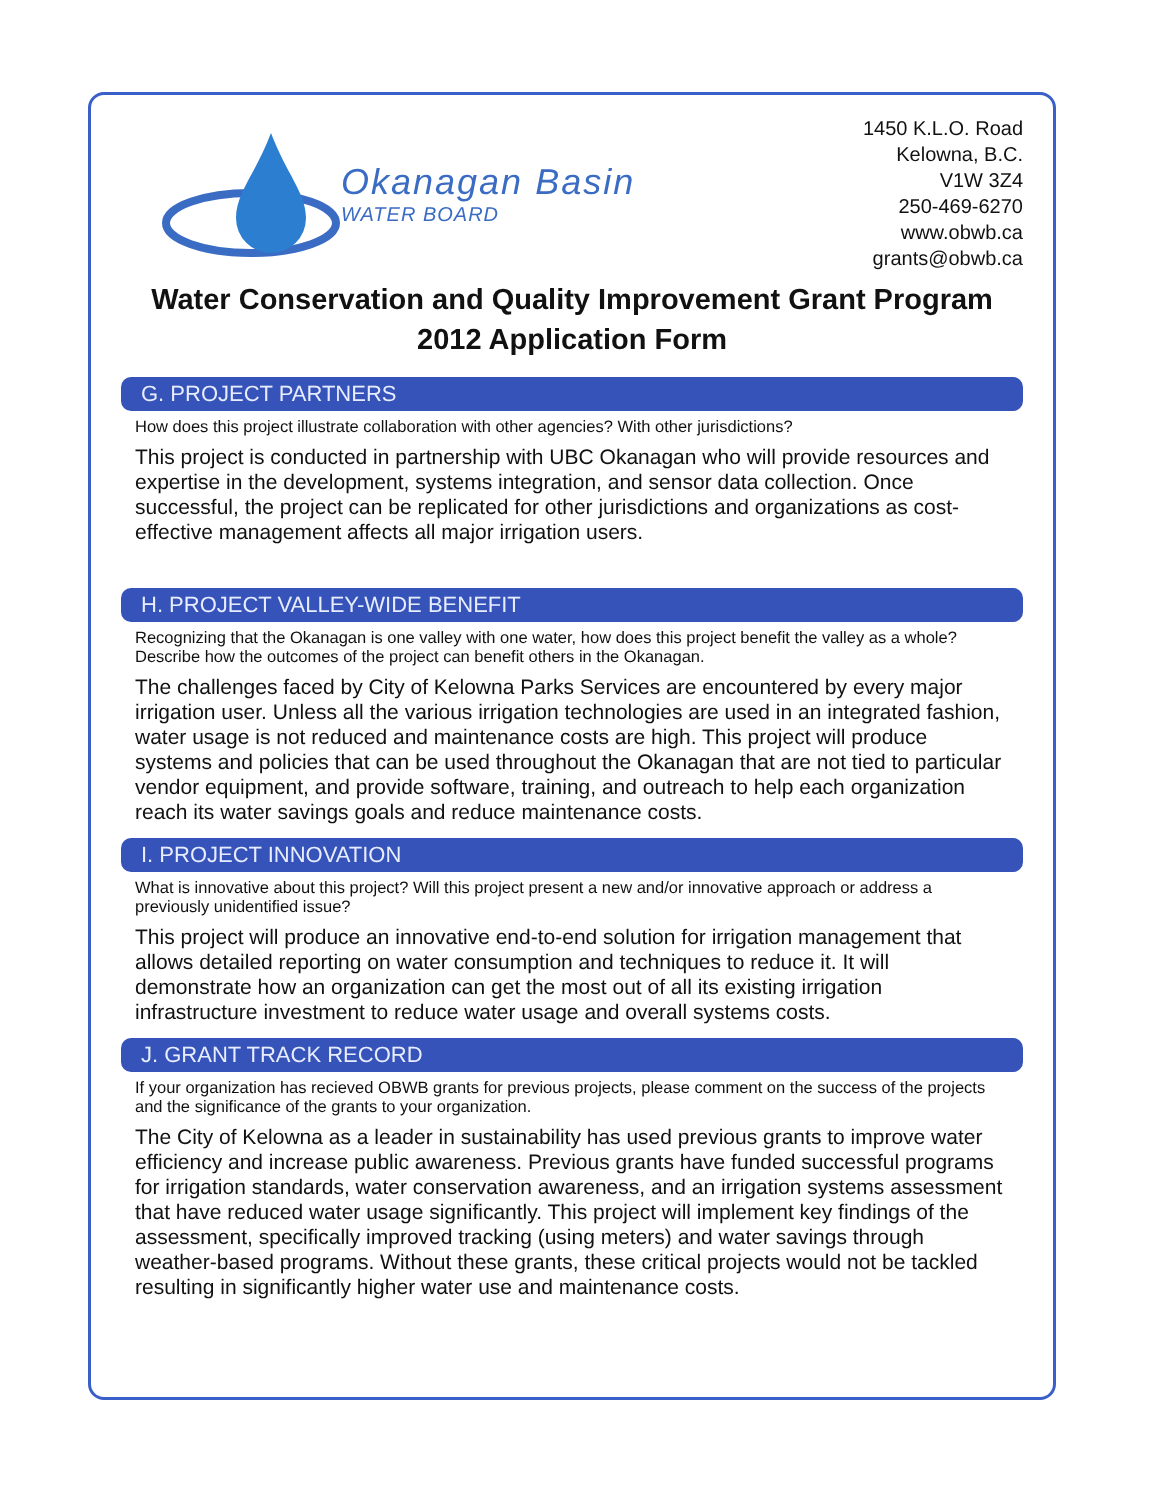Okanagan Basin
WATER BOARD
1450 K.L.O. Road
Kelowna, B.C.
V1W 3Z4
250-469-6270
www.obwb.ca
grants@obwb.ca
Water Conservation and Quality Improvement Grant Program
2012 Application Form
G. PROJECT PARTNERS
How does this project illustrate collaboration with other agencies? With other jurisdictions?
This project is conducted in partnership with UBC Okanagan who will provide resources and expertise in the development, systems integration, and sensor data collection. Once successful, the project can be replicated for other jurisdictions and organizations as cost-effective management affects all major irrigation users.
H. PROJECT VALLEY-WIDE BENEFIT
Recognizing that the Okanagan is one valley with one water, how does this project benefit the valley as a whole? Describe how the outcomes of the project can benefit others in the Okanagan.
The challenges faced by City of Kelowna Parks Services are encountered by every major irrigation user. Unless all the various irrigation technologies are used in an integrated fashion, water usage is not reduced and maintenance costs are high. This project will produce systems and policies that can be used throughout the Okanagan that are not tied to particular vendor equipment, and provide software, training, and outreach to help each organization reach its water savings goals and reduce maintenance costs.
I. PROJECT INNOVATION
What is innovative about this project? Will this project present a new and/or innovative approach or address a previously unidentified issue?
This project will produce an innovative end-to-end solution for irrigation management that allows detailed reporting on water consumption and techniques to reduce it. It will demonstrate how an organization can get the most out of all its existing irrigation infrastructure investment to reduce water usage and overall systems costs.
J. GRANT TRACK RECORD
If your organization has recieved OBWB grants for previous projects, please comment on the success of the projects and the significance of the grants to your organization.
The City of Kelowna as a leader in sustainability has used previous grants to improve water efficiency and increase public awareness. Previous grants have funded successful programs for irrigation standards, water conservation awareness, and an irrigation systems assessment that have reduced water usage significantly. This project will implement key findings of the assessment, specifically improved tracking (using meters) and water savings through weather-based programs. Without these grants, these critical projects would not be tackled resulting in significantly higher water use and maintenance costs.